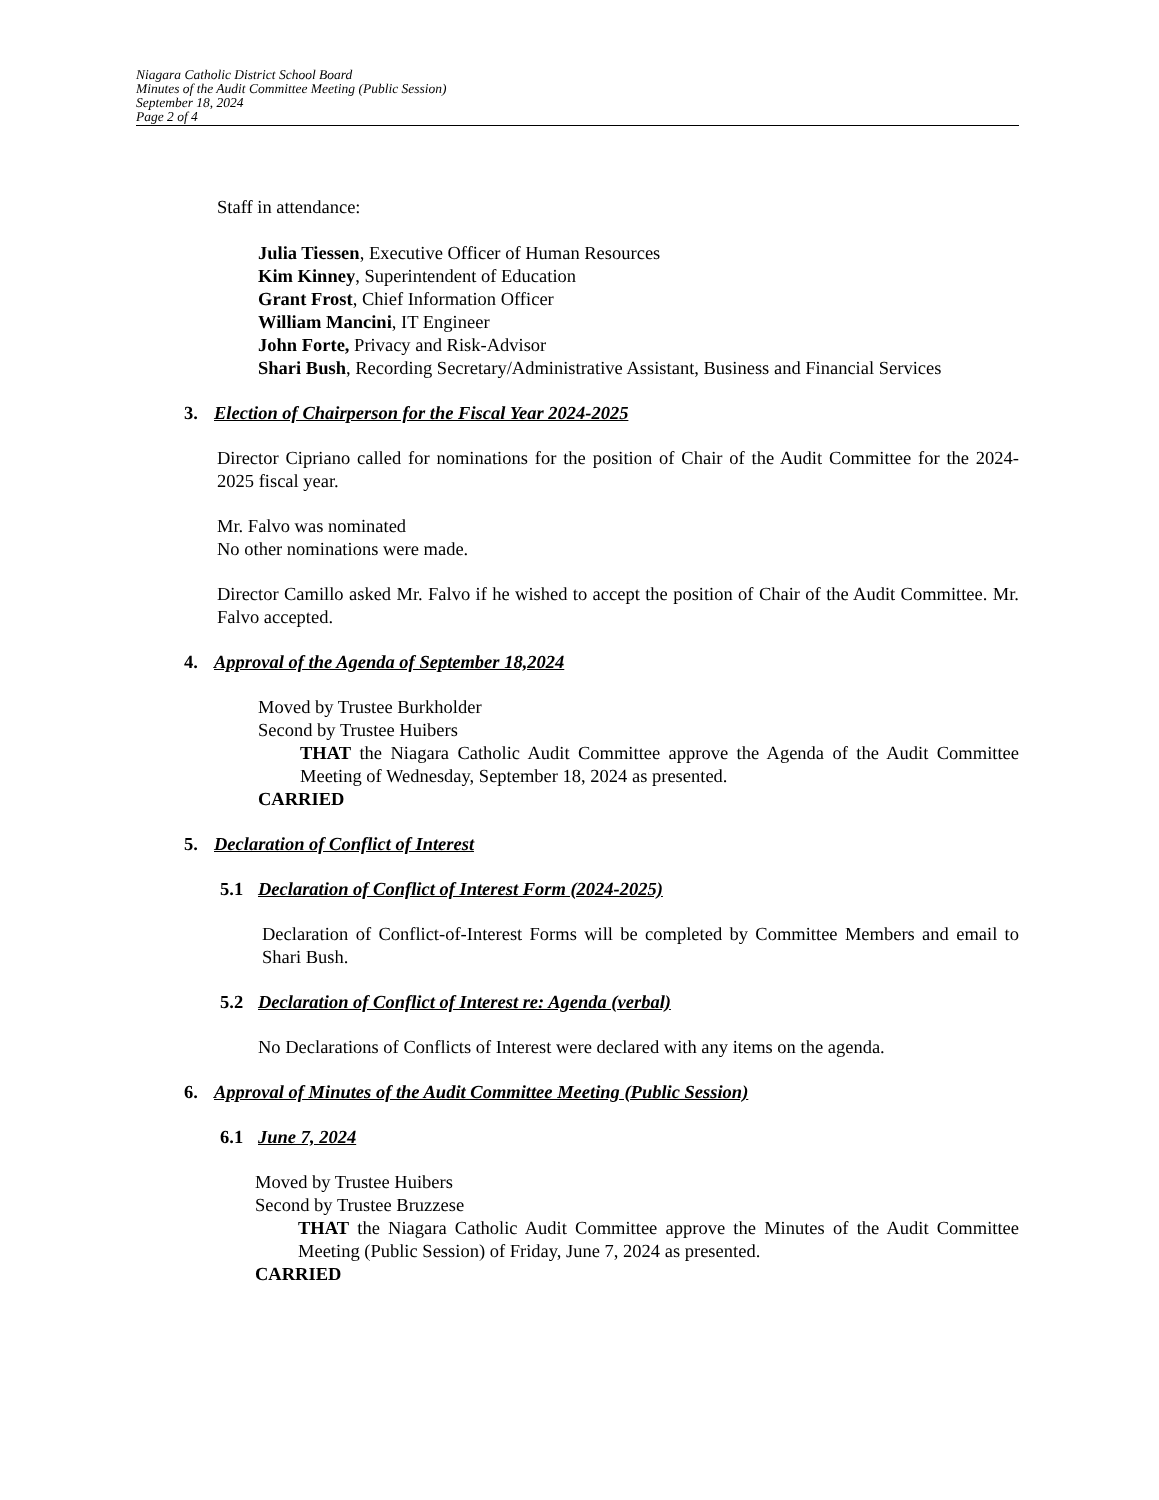Niagara Catholic District School Board
Minutes of the Audit Committee Meeting (Public Session)
September 18, 2024
Page 2 of 4
Staff in attendance:
Julia Tiessen, Executive Officer of Human Resources
Kim Kinney, Superintendent of Education
Grant Frost, Chief Information Officer
William Mancini, IT Engineer
John Forte, Privacy and Risk-Advisor
Shari Bush, Recording Secretary/Administrative Assistant, Business and Financial Services
3. Election of Chairperson for the Fiscal Year 2024-2025
Director Cipriano called for nominations for the position of Chair of the Audit Committee for the 2024-2025 fiscal year.
Mr. Falvo was nominated
No other nominations were made.
Director Camillo asked Mr. Falvo if he wished to accept the position of Chair of the Audit Committee. Mr. Falvo accepted.
4. Approval of the Agenda of September 18,2024
Moved by Trustee Burkholder
Second by Trustee Huibers
THAT the Niagara Catholic Audit Committee approve the Agenda of the Audit Committee Meeting of Wednesday, September 18, 2024 as presented.
CARRIED
5. Declaration of Conflict of Interest
5.1 Declaration of Conflict of Interest Form (2024-2025)
Declaration of Conflict-of-Interest Forms will be completed by Committee Members and email to Shari Bush.
5.2 Declaration of Conflict of Interest re: Agenda (verbal)
No Declarations of Conflicts of Interest were declared with any items on the agenda.
6. Approval of Minutes of the Audit Committee Meeting (Public Session)
6.1 June 7, 2024
Moved by Trustee Huibers
Second by Trustee Bruzzese
THAT the Niagara Catholic Audit Committee approve the Minutes of the Audit Committee Meeting (Public Session) of Friday, June 7, 2024 as presented.
CARRIED